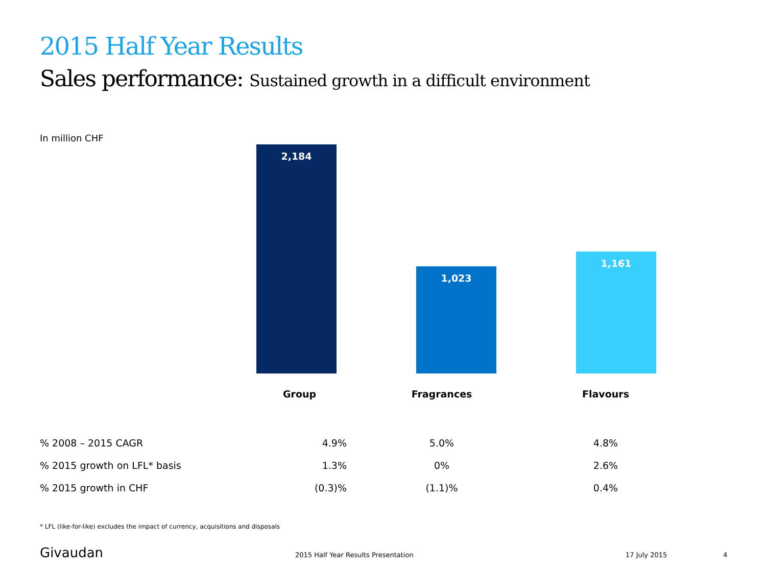2015 Half Year Results
Sales performance: Sustained growth in a difficult environment
In million CHF
2,184 1,023 1,161
| | Group | Fragrances | Flavours |
| % 2008 – 2015 CAGR | 4.9% | 5.0% | 4.8% |
| % 2015 growth on LFL* basis | 1.3% | 0% | 2.6% |
| % 2015 growth in CHF | (0.3)% | (1.1)% | 0.4% |
* LFL (like-for-like) excludes the impact of currency, acquisitions and disposals
Givaudan
2015 Half Year Results Presentation
17 July 2015 4